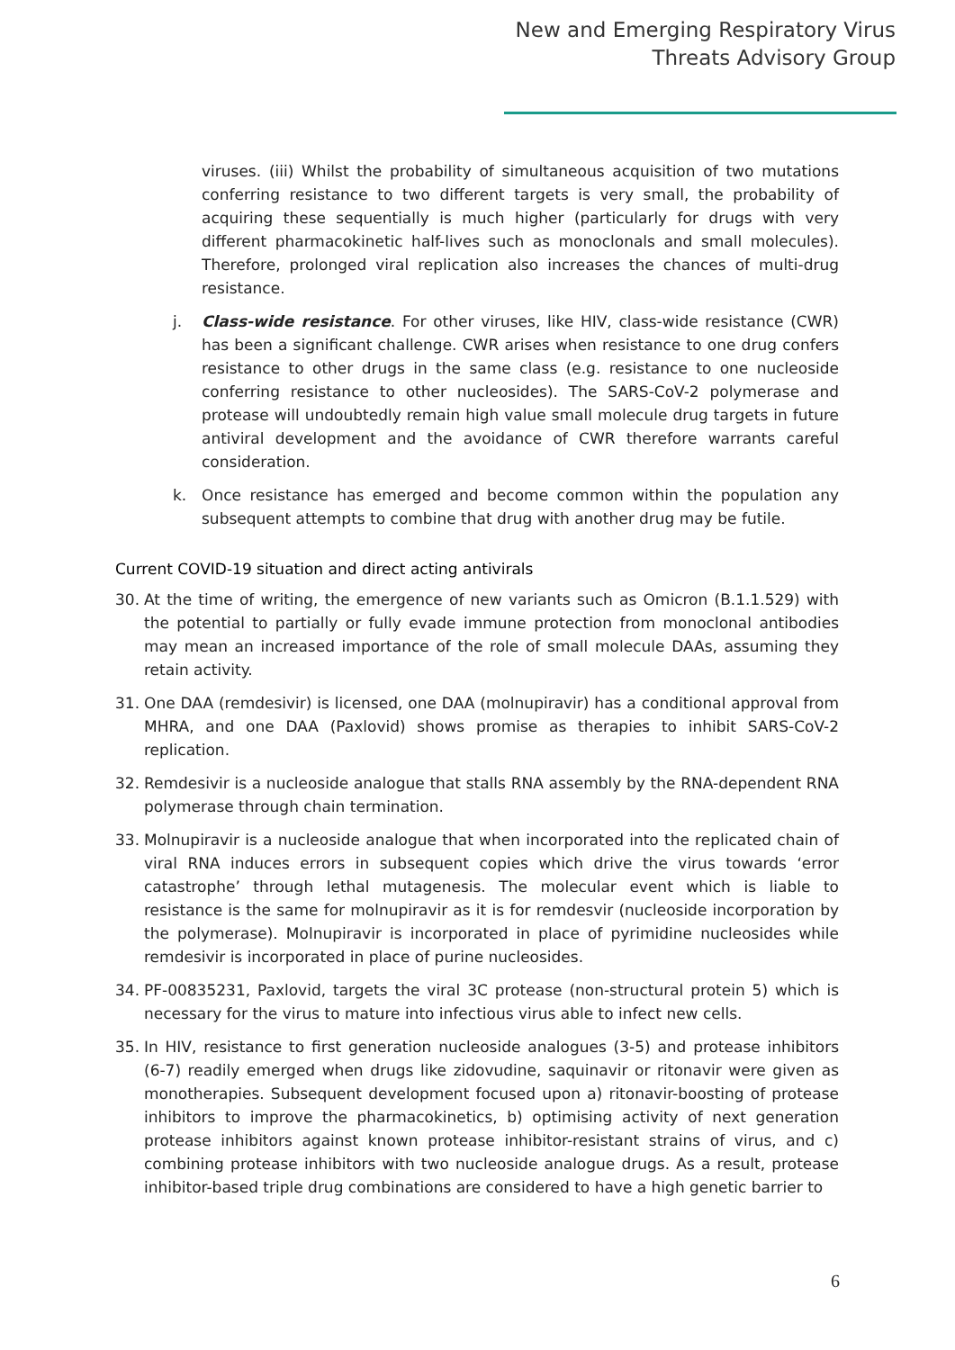New and Emerging Respiratory Virus
Threats Advisory Group
viruses. (iii) Whilst the probability of simultaneous acquisition of two mutations conferring resistance to two different targets is very small, the probability of acquiring these sequentially is much higher (particularly for drugs with very different pharmacokinetic half-lives such as monoclonals and small molecules). Therefore, prolonged viral replication also increases the chances of multi-drug resistance.
j. Class-wide resistance. For other viruses, like HIV, class-wide resistance (CWR) has been a significant challenge. CWR arises when resistance to one drug confers resistance to other drugs in the same class (e.g. resistance to one nucleoside conferring resistance to other nucleosides). The SARS-CoV-2 polymerase and protease will undoubtedly remain high value small molecule drug targets in future antiviral development and the avoidance of CWR therefore warrants careful consideration.
k. Once resistance has emerged and become common within the population any subsequent attempts to combine that drug with another drug may be futile.
Current COVID-19 situation and direct acting antivirals
30. At the time of writing, the emergence of new variants such as Omicron (B.1.1.529) with the potential to partially or fully evade immune protection from monoclonal antibodies may mean an increased importance of the role of small molecule DAAs, assuming they retain activity.
31. One DAA (remdesivir) is licensed, one DAA (molnupiravir) has a conditional approval from MHRA, and one DAA (Paxlovid) shows promise as therapies to inhibit SARS-CoV-2 replication.
32. Remdesivir is a nucleoside analogue that stalls RNA assembly by the RNA-dependent RNA polymerase through chain termination.
33. Molnupiravir is a nucleoside analogue that when incorporated into the replicated chain of viral RNA induces errors in subsequent copies which drive the virus towards ‘error catastrophe’ through lethal mutagenesis. The molecular event which is liable to resistance is the same for molnupiravir as it is for remdesvir (nucleoside incorporation by the polymerase). Molnupiravir is incorporated in place of pyrimidine nucleosides while remdesivir is incorporated in place of purine nucleosides.
34. PF-00835231, Paxlovid, targets the viral 3C protease (non-structural protein 5) which is necessary for the virus to mature into infectious virus able to infect new cells.
35. In HIV, resistance to first generation nucleoside analogues (3-5) and protease inhibitors (6-7) readily emerged when drugs like zidovudine, saquinavir or ritonavir were given as monotherapies. Subsequent development focused upon a) ritonavir-boosting of protease inhibitors to improve the pharmacokinetics, b) optimising activity of next generation protease inhibitors against known protease inhibitor-resistant strains of virus, and c) combining protease inhibitors with two nucleoside analogue drugs. As a result, protease inhibitor-based triple drug combinations are considered to have a high genetic barrier to
6